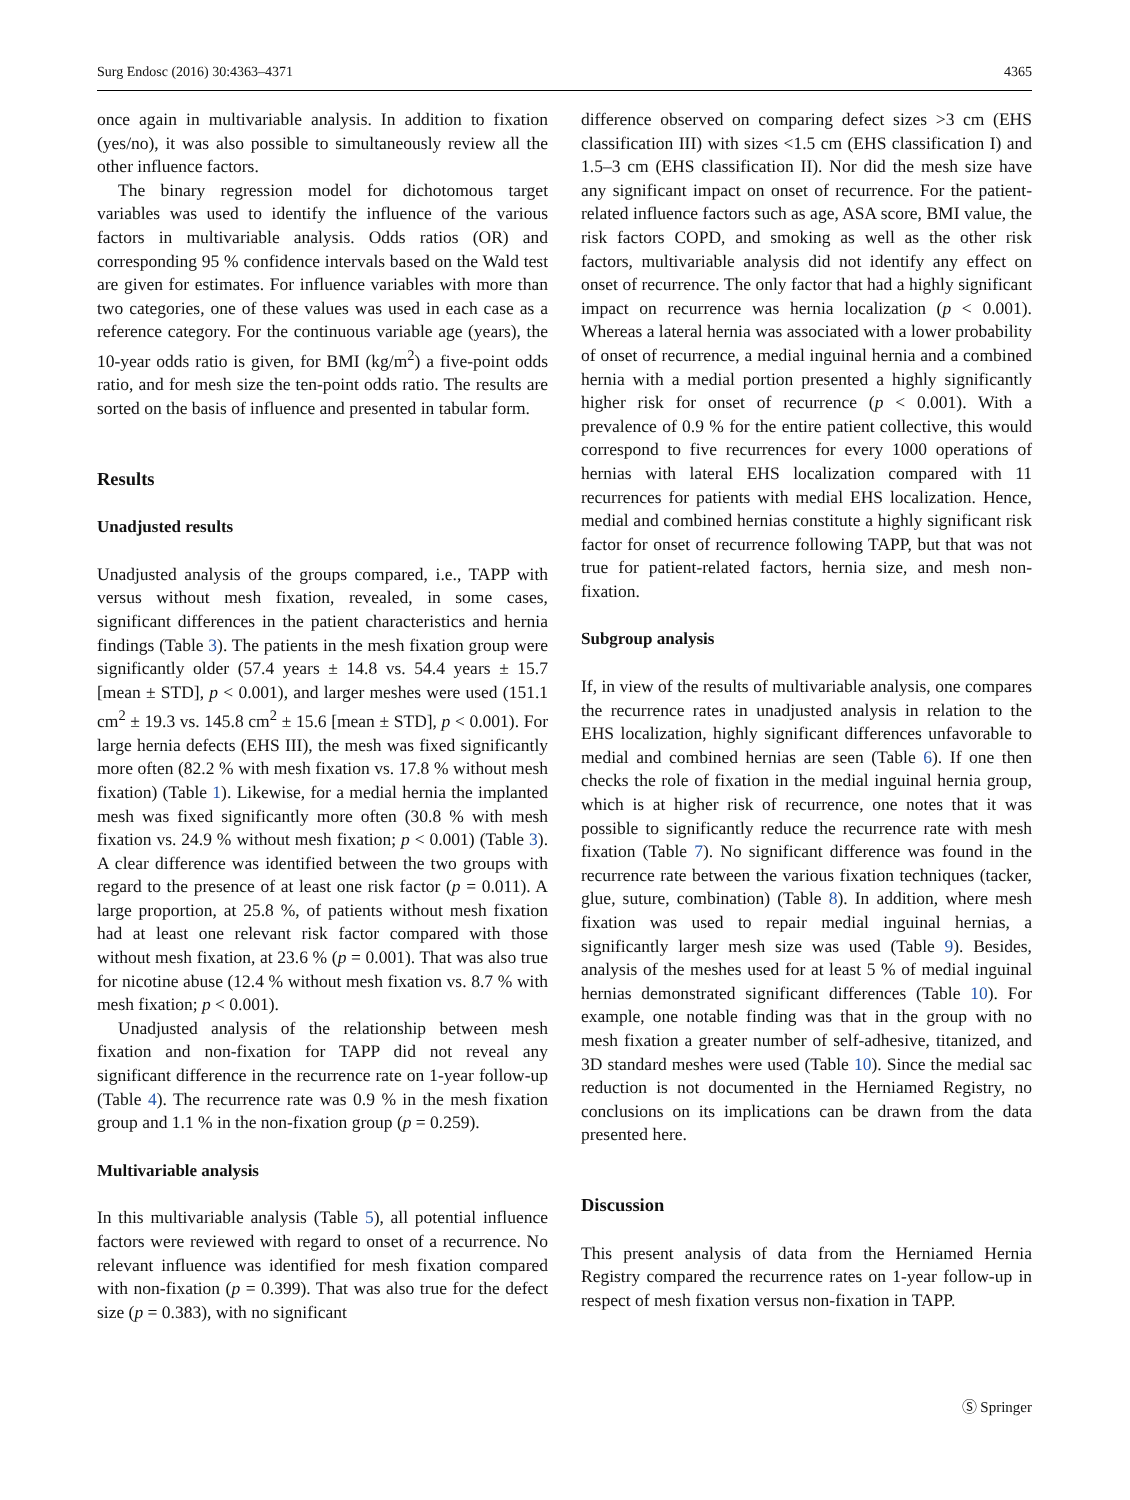Surg Endosc (2016) 30:4363–4371 4365
once again in multivariable analysis. In addition to fixation (yes/no), it was also possible to simultaneously review all the other influence factors.
The binary regression model for dichotomous target variables was used to identify the influence of the various factors in multivariable analysis. Odds ratios (OR) and corresponding 95 % confidence intervals based on the Wald test are given for estimates. For influence variables with more than two categories, one of these values was used in each case as a reference category. For the continuous variable age (years), the 10-year odds ratio is given, for BMI (kg/m<sup>2</sup>) a five-point odds ratio, and for mesh size the ten-point odds ratio. The results are sorted on the basis of influence and presented in tabular form.
Results
Unadjusted results
Unadjusted analysis of the groups compared, i.e., TAPP with versus without mesh fixation, revealed, in some cases, significant differences in the patient characteristics and hernia findings (Table 3). The patients in the mesh fixation group were significantly older (57.4 years ± 14.8 vs. 54.4 years ± 15.7 [mean ± STD], p < 0.001), and larger meshes were used (151.1 cm<sup>2</sup> ± 19.3 vs. 145.8 cm<sup>2</sup> ± 15.6 [mean ± STD], p < 0.001). For large hernia defects (EHS III), the mesh was fixed significantly more often (82.2 % with mesh fixation vs. 17.8 % without mesh fixation) (Table 1). Likewise, for a medial hernia the implanted mesh was fixed significantly more often (30.8 % with mesh fixation vs. 24.9 % without mesh fixation; p < 0.001) (Table 3). A clear difference was identified between the two groups with regard to the presence of at least one risk factor (p = 0.011). A large proportion, at 25.8 %, of patients without mesh fixation had at least one relevant risk factor compared with those without mesh fixation, at 23.6 % (p = 0.001). That was also true for nicotine abuse (12.4 % without mesh fixation vs. 8.7 % with mesh fixation; p < 0.001).
Unadjusted analysis of the relationship between mesh fixation and non-fixation for TAPP did not reveal any significant difference in the recurrence rate on 1-year follow-up (Table 4). The recurrence rate was 0.9 % in the mesh fixation group and 1.1 % in the non-fixation group (p = 0.259).
Multivariable analysis
In this multivariable analysis (Table 5), all potential influence factors were reviewed with regard to onset of a recurrence. No relevant influence was identified for mesh fixation compared with non-fixation (p = 0.399). That was also true for the defect size (p = 0.383), with no significant
difference observed on comparing defect sizes >3 cm (EHS classification III) with sizes <1.5 cm (EHS classification I) and 1.5–3 cm (EHS classification II). Nor did the mesh size have any significant impact on onset of recurrence. For the patient-related influence factors such as age, ASA score, BMI value, the risk factors COPD, and smoking as well as the other risk factors, multivariable analysis did not identify any effect on onset of recurrence. The only factor that had a highly significant impact on recurrence was hernia localization (p < 0.001). Whereas a lateral hernia was associated with a lower probability of onset of recurrence, a medial inguinal hernia and a combined hernia with a medial portion presented a highly significantly higher risk for onset of recurrence (p < 0.001). With a prevalence of 0.9 % for the entire patient collective, this would correspond to five recurrences for every 1000 operations of hernias with lateral EHS localization compared with 11 recurrences for patients with medial EHS localization. Hence, medial and combined hernias constitute a highly significant risk factor for onset of recurrence following TAPP, but that was not true for patient-related factors, hernia size, and mesh non-fixation.
Subgroup analysis
If, in view of the results of multivariable analysis, one compares the recurrence rates in unadjusted analysis in relation to the EHS localization, highly significant differences unfavorable to medial and combined hernias are seen (Table 6). If one then checks the role of fixation in the medial inguinal hernia group, which is at higher risk of recurrence, one notes that it was possible to significantly reduce the recurrence rate with mesh fixation (Table 7). No significant difference was found in the recurrence rate between the various fixation techniques (tacker, glue, suture, combination) (Table 8). In addition, where mesh fixation was used to repair medial inguinal hernias, a significantly larger mesh size was used (Table 9). Besides, analysis of the meshes used for at least 5 % of medial inguinal hernias demonstrated significant differences (Table 10). For example, one notable finding was that in the group with no mesh fixation a greater number of self-adhesive, titanized, and 3D standard meshes were used (Table 10). Since the medial sac reduction is not documented in the Herniamed Registry, no conclusions on its implications can be drawn from the data presented here.
Discussion
This present analysis of data from the Herniamed Hernia Registry compared the recurrence rates on 1-year follow-up in respect of mesh fixation versus non-fixation in TAPP.
Ⓢ Springer